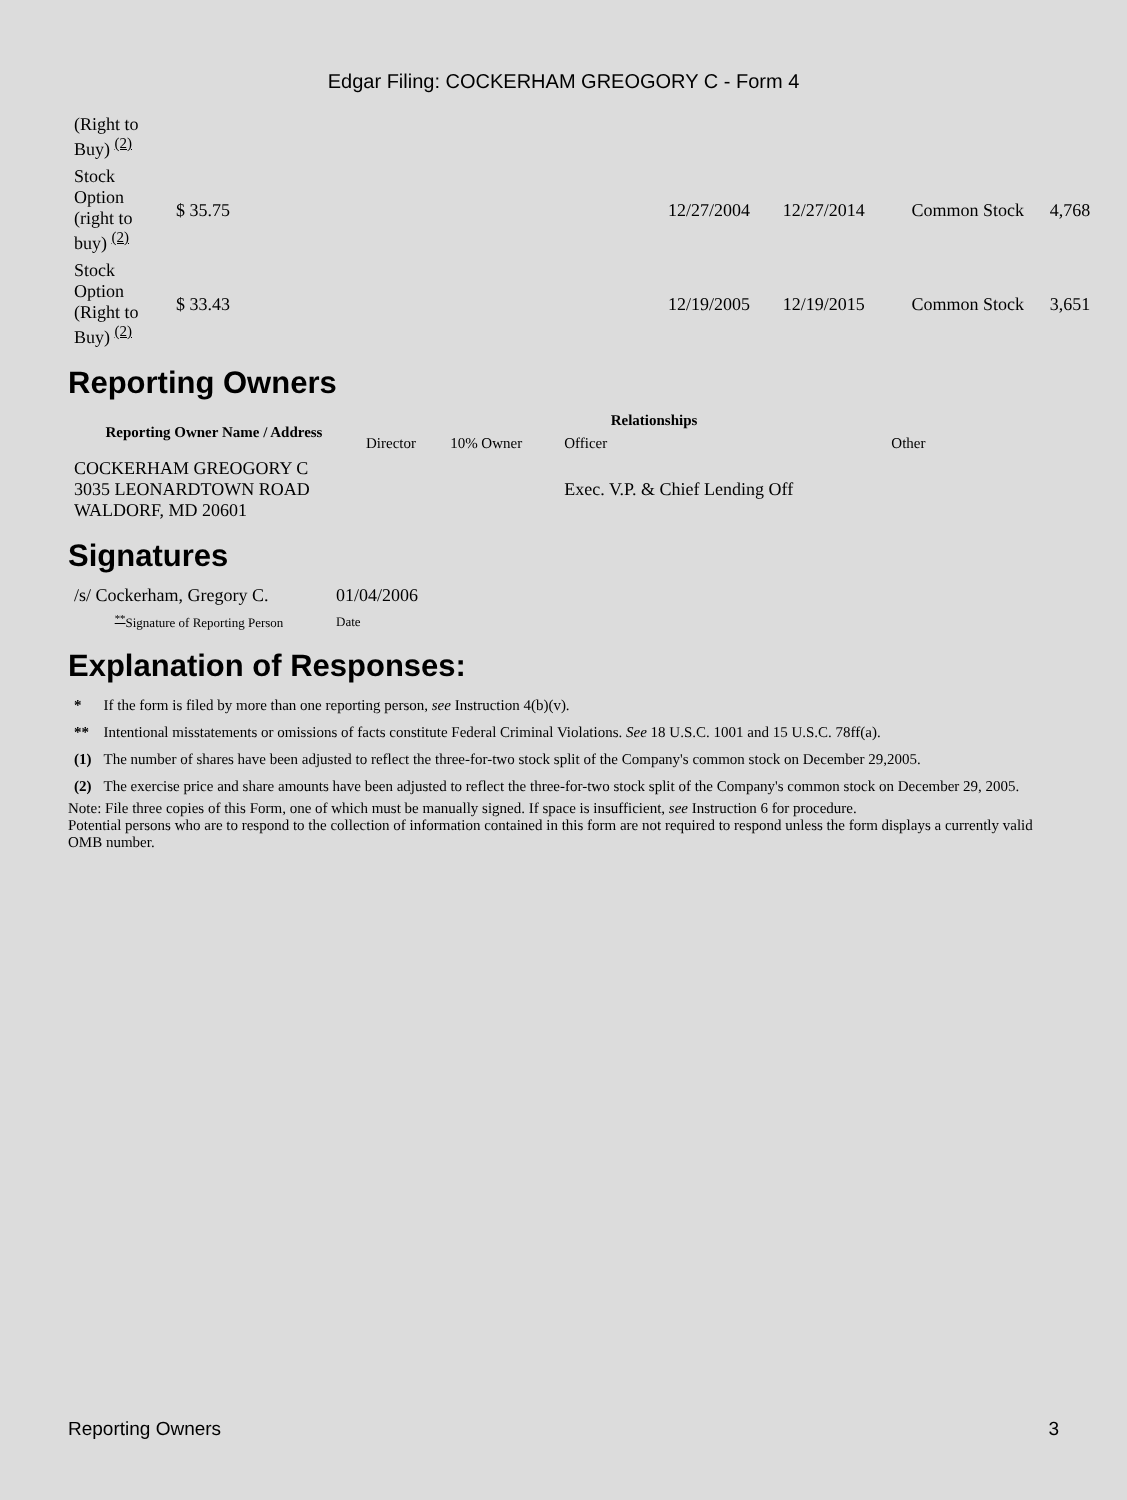Edgar Filing: COCKERHAM GREOGORY C - Form 4
| (Right to Buy) <sup>(2)</sup> | | | | | |
| Stock Option (right to buy) <sup>(2)</sup> | $ 35.75 | 12/27/2004 | 12/27/2014 | Common Stock | 4,768 |
| Stock Option (Right to Buy) <sup>(2)</sup> | $ 33.43 | 12/19/2005 | 12/19/2015 | Common Stock | 3,651 |
Reporting Owners
| Reporting Owner Name / Address | Relationships | | | |
| --- | --- | --- | --- | --- |
| | Director | 10% Owner | Officer | Other |
| COCKERHAM GREOGORY C 3035 LEONARDTOWN ROAD WALDORF, MD 20601 | | | Exec. V.P. & Chief Lending Off | |
Signatures
| /s/ Cockerham, Gregory C. | 01/04/2006 |
| <sup>**</sup> Signature of Reporting Person | Date |
Explanation of Responses:
| * | If the form is filed by more than one reporting person, see Instruction 4(b)(v). |
| ** | Intentional misstatements or omissions of facts constitute Federal Criminal Violations. See 18 U.S.C. 1001 and 15 U.S.C. 78ff(a). |
| (1) | The number of shares have been adjusted to reflect the three-for-two stock split of the Company's common stock on December 29,2005. |
| (2) | The exercise price and share amounts have been adjusted to reflect the three-for-two stock split of the Company's common stock on December 29, 2005. |
Note: File three copies of this Form, one of which must be manually signed. If space is insufficient, see Instruction 6 for procedure.
Potential persons who are to respond to the collection of information contained in this form are not required to respond unless the form displays a currently valid OMB number.
Reporting Owners 3